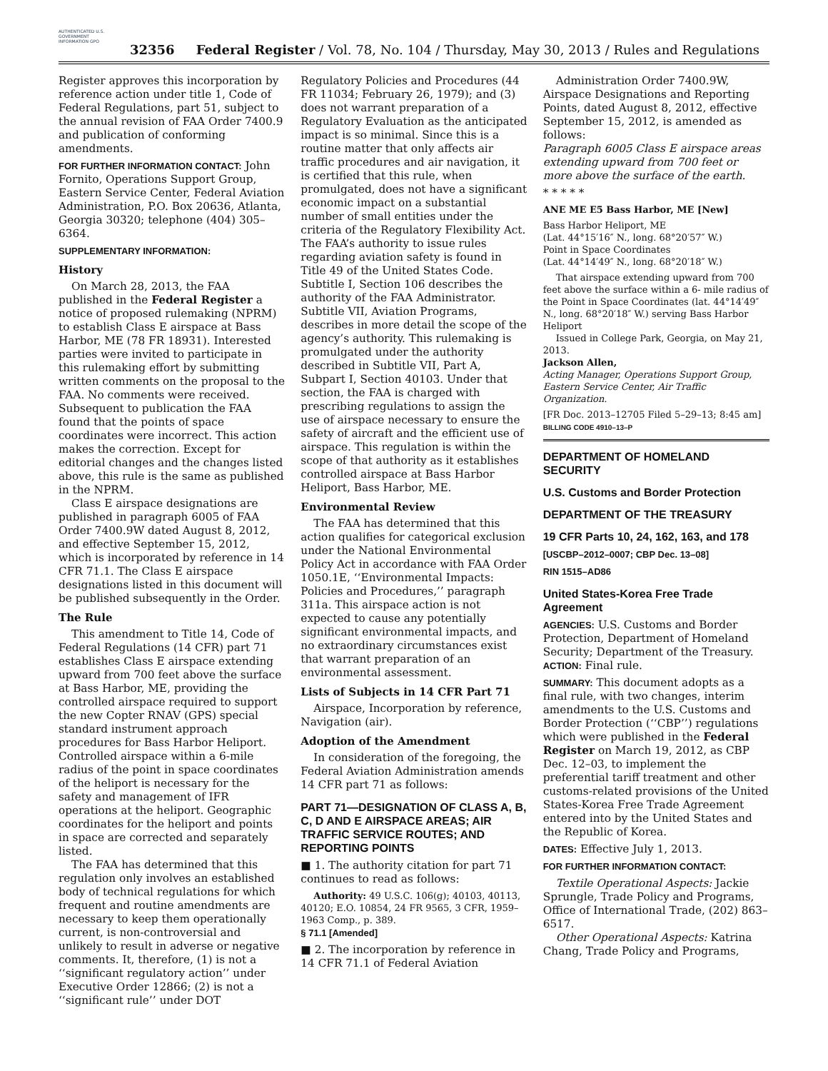AUTHENTICATED U.S. GOVERNMENT INFORMATION GPO
32356 Federal Register / Vol. 78, No. 104 / Thursday, May 30, 2013 / Rules and Regulations
Register approves this incorporation by reference action under title 1, Code of Federal Regulations, part 51, subject to the annual revision of FAA Order 7400.9 and publication of conforming amendments.
FOR FURTHER INFORMATION CONTACT: John Fornito, Operations Support Group, Eastern Service Center, Federal Aviation Administration, P.O. Box 20636, Atlanta, Georgia 30320; telephone (404) 305–6364.
SUPPLEMENTARY INFORMATION:
History
On March 28, 2013, the FAA published in the Federal Register a notice of proposed rulemaking (NPRM) to establish Class E airspace at Bass Harbor, ME (78 FR 18931). Interested parties were invited to participate in this rulemaking effort by submitting written comments on the proposal to the FAA. No comments were received. Subsequent to publication the FAA found that the points of space coordinates were incorrect. This action makes the correction. Except for editorial changes and the changes listed above, this rule is the same as published in the NPRM.
Class E airspace designations are published in paragraph 6005 of FAA Order 7400.9W dated August 8, 2012, and effective September 15, 2012, which is incorporated by reference in 14 CFR 71.1. The Class E airspace designations listed in this document will be published subsequently in the Order.
The Rule
This amendment to Title 14, Code of Federal Regulations (14 CFR) part 71 establishes Class E airspace extending upward from 700 feet above the surface at Bass Harbor, ME, providing the controlled airspace required to support the new Copter RNAV (GPS) special standard instrument approach procedures for Bass Harbor Heliport. Controlled airspace within a 6-mile radius of the point in space coordinates of the heliport is necessary for the safety and management of IFR operations at the heliport. Geographic coordinates for the heliport and points in space are corrected and separately listed.
The FAA has determined that this regulation only involves an established body of technical regulations for which frequent and routine amendments are necessary to keep them operationally current, is non-controversial and unlikely to result in adverse or negative comments. It, therefore, (1) is not a ‘‘significant regulatory action’’ under Executive Order 12866; (2) is not a ‘‘significant rule’’ under DOT
Regulatory Policies and Procedures (44 FR 11034; February 26, 1979); and (3) does not warrant preparation of a Regulatory Evaluation as the anticipated impact is so minimal. Since this is a routine matter that only affects air traffic procedures and air navigation, it is certified that this rule, when promulgated, does not have a significant economic impact on a substantial number of small entities under the criteria of the Regulatory Flexibility Act. The FAA’s authority to issue rules regarding aviation safety is found in Title 49 of the United States Code. Subtitle I, Section 106 describes the authority of the FAA Administrator. Subtitle VII, Aviation Programs, describes in more detail the scope of the agency’s authority. This rulemaking is promulgated under the authority described in Subtitle VII, Part A, Subpart I, Section 40103. Under that section, the FAA is charged with prescribing regulations to assign the use of airspace necessary to ensure the safety of aircraft and the efficient use of airspace. This regulation is within the scope of that authority as it establishes controlled airspace at Bass Harbor Heliport, Bass Harbor, ME.
Environmental Review
The FAA has determined that this action qualifies for categorical exclusion under the National Environmental Policy Act in accordance with FAA Order 1050.1E, ‘‘Environmental Impacts: Policies and Procedures,’’ paragraph 311a. This airspace action is not expected to cause any potentially significant environmental impacts, and no extraordinary circumstances exist that warrant preparation of an environmental assessment.
Lists of Subjects in 14 CFR Part 71
Airspace, Incorporation by reference, Navigation (air).
Adoption of the Amendment
In consideration of the foregoing, the Federal Aviation Administration amends 14 CFR part 71 as follows:
PART 71—DESIGNATION OF CLASS A, B, C, D AND E AIRSPACE AREAS; AIR TRAFFIC SERVICE ROUTES; AND REPORTING POINTS
■ 1. The authority citation for part 71 continues to read as follows:
Authority: 49 U.S.C. 106(g); 40103, 40113, 40120; E.O. 10854, 24 FR 9565, 3 CFR, 1959–1963 Comp., p. 389.
§ 71.1 [Amended]
■ 2. The incorporation by reference in 14 CFR 71.1 of Federal Aviation
Administration Order 7400.9W, Airspace Designations and Reporting Points, dated August 8, 2012, effective September 15, 2012, is amended as follows:
Paragraph 6005 Class E airspace areas extending upward from 700 feet or more above the surface of the earth.
* * * * *
ANE ME E5 Bass Harbor, ME [New]
Bass Harbor Heliport, ME
(Lat. 44°15′16″ N., long. 68°20′57″ W.)
Point in Space Coordinates
(Lat. 44°14′49″ N., long. 68°20′18″ W.)
That airspace extending upward from 700 feet above the surface within a 6- mile radius of the Point in Space Coordinates (lat. 44°14′49″ N., long. 68°20′18″ W.) serving Bass Harbor Heliport
Issued in College Park, Georgia, on May 21, 2013.
Jackson Allen,
Acting Manager, Operations Support Group, Eastern Service Center, Air Traffic Organization.
[FR Doc. 2013–12705 Filed 5–29–13; 8:45 am]
BILLING CODE 4910–13–P
DEPARTMENT OF HOMELAND SECURITY
U.S. Customs and Border Protection
DEPARTMENT OF THE TREASURY
19 CFR Parts 10, 24, 162, 163, and 178
[USCBP–2012–0007; CBP Dec. 13–08]
RIN 1515–AD86
United States-Korea Free Trade Agreement
AGENCIES: U.S. Customs and Border Protection, Department of Homeland Security; Department of the Treasury.
ACTION: Final rule.
SUMMARY: This document adopts as a final rule, with two changes, interim amendments to the U.S. Customs and Border Protection (‘‘CBP’’) regulations which were published in the Federal Register on March 19, 2012, as CBP Dec. 12–03, to implement the preferential tariff treatment and other customs-related provisions of the United States-Korea Free Trade Agreement entered into by the United States and the Republic of Korea.
DATES: Effective July 1, 2013.
FOR FURTHER INFORMATION CONTACT:
Textile Operational Aspects: Jackie Sprungle, Trade Policy and Programs, Office of International Trade, (202) 863–6517.
Other Operational Aspects: Katrina Chang, Trade Policy and Programs,